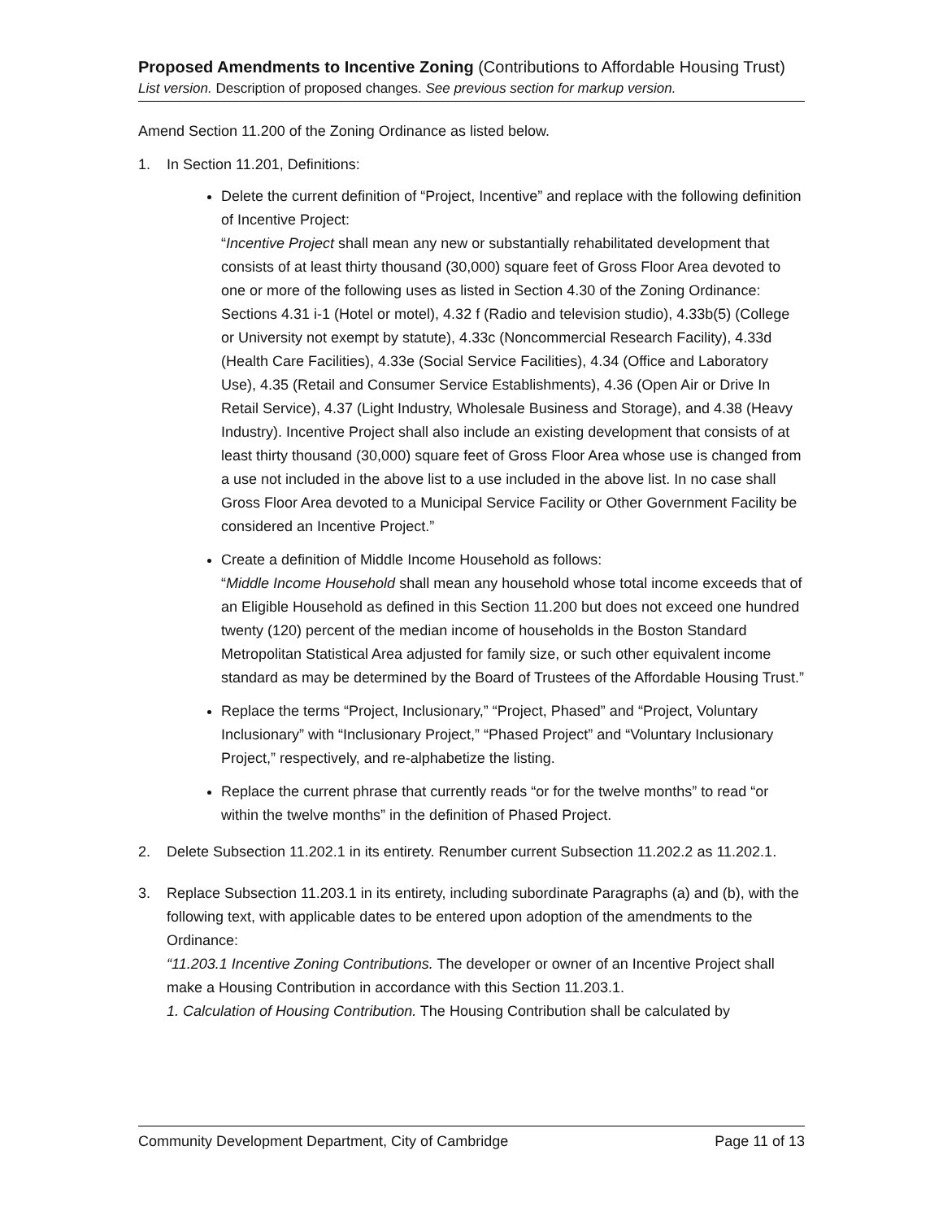Proposed Amendments to Incentive Zoning (Contributions to Affordable Housing Trust)
List version. Description of proposed changes. See previous section for markup version.
Amend Section 11.200 of the Zoning Ordinance as listed below.
1. In Section 11.201, Definitions:
Delete the current definition of “Project, Incentive” and replace with the following definition of Incentive Project:
“Incentive Project shall mean any new or substantially rehabilitated development that consists of at least thirty thousand (30,000) square feet of Gross Floor Area devoted to one or more of the following uses as listed in Section 4.30 of the Zoning Ordinance: Sections 4.31 i-1 (Hotel or motel), 4.32 f (Radio and television studio), 4.33b(5) (College or University not exempt by statute), 4.33c (Noncommercial Research Facility), 4.33d (Health Care Facilities), 4.33e (Social Service Facilities), 4.34 (Office and Laboratory Use), 4.35 (Retail and Consumer Service Establishments), 4.36 (Open Air or Drive In Retail Service), 4.37 (Light Industry, Wholesale Business and Storage), and 4.38 (Heavy Industry). Incentive Project shall also include an existing development that consists of at least thirty thousand (30,000) square feet of Gross Floor Area whose use is changed from a use not included in the above list to a use included in the above list. In no case shall Gross Floor Area devoted to a Municipal Service Facility or Other Government Facility be considered an Incentive Project.”
Create a definition of Middle Income Household as follows:
“Middle Income Household shall mean any household whose total income exceeds that of an Eligible Household as defined in this Section 11.200 but does not exceed one hundred twenty (120) percent of the median income of households in the Boston Standard Metropolitan Statistical Area adjusted for family size, or such other equivalent income standard as may be determined by the Board of Trustees of the Affordable Housing Trust.”
Replace the terms “Project, Inclusionary,” “Project, Phased” and “Project, Voluntary Inclusionary” with “Inclusionary Project,” “Phased Project” and “Voluntary Inclusionary Project,” respectively, and re-alphabetize the listing.
Replace the current phrase that currently reads “or for the twelve months” to read “or within the twelve months” in the definition of Phased Project.
2. Delete Subsection 11.202.1 in its entirety. Renumber current Subsection 11.202.2 as 11.202.1.
3. Replace Subsection 11.203.1 in its entirety, including subordinate Paragraphs (a) and (b), with the following text, with applicable dates to be entered upon adoption of the amendments to the Ordinance:
“11.203.1 Incentive Zoning Contributions. The developer or owner of an Incentive Project shall make a Housing Contribution in accordance with this Section 11.203.1.
1. Calculation of Housing Contribution. The Housing Contribution shall be calculated by
Community Development Department, City of Cambridge Page 11 of 13